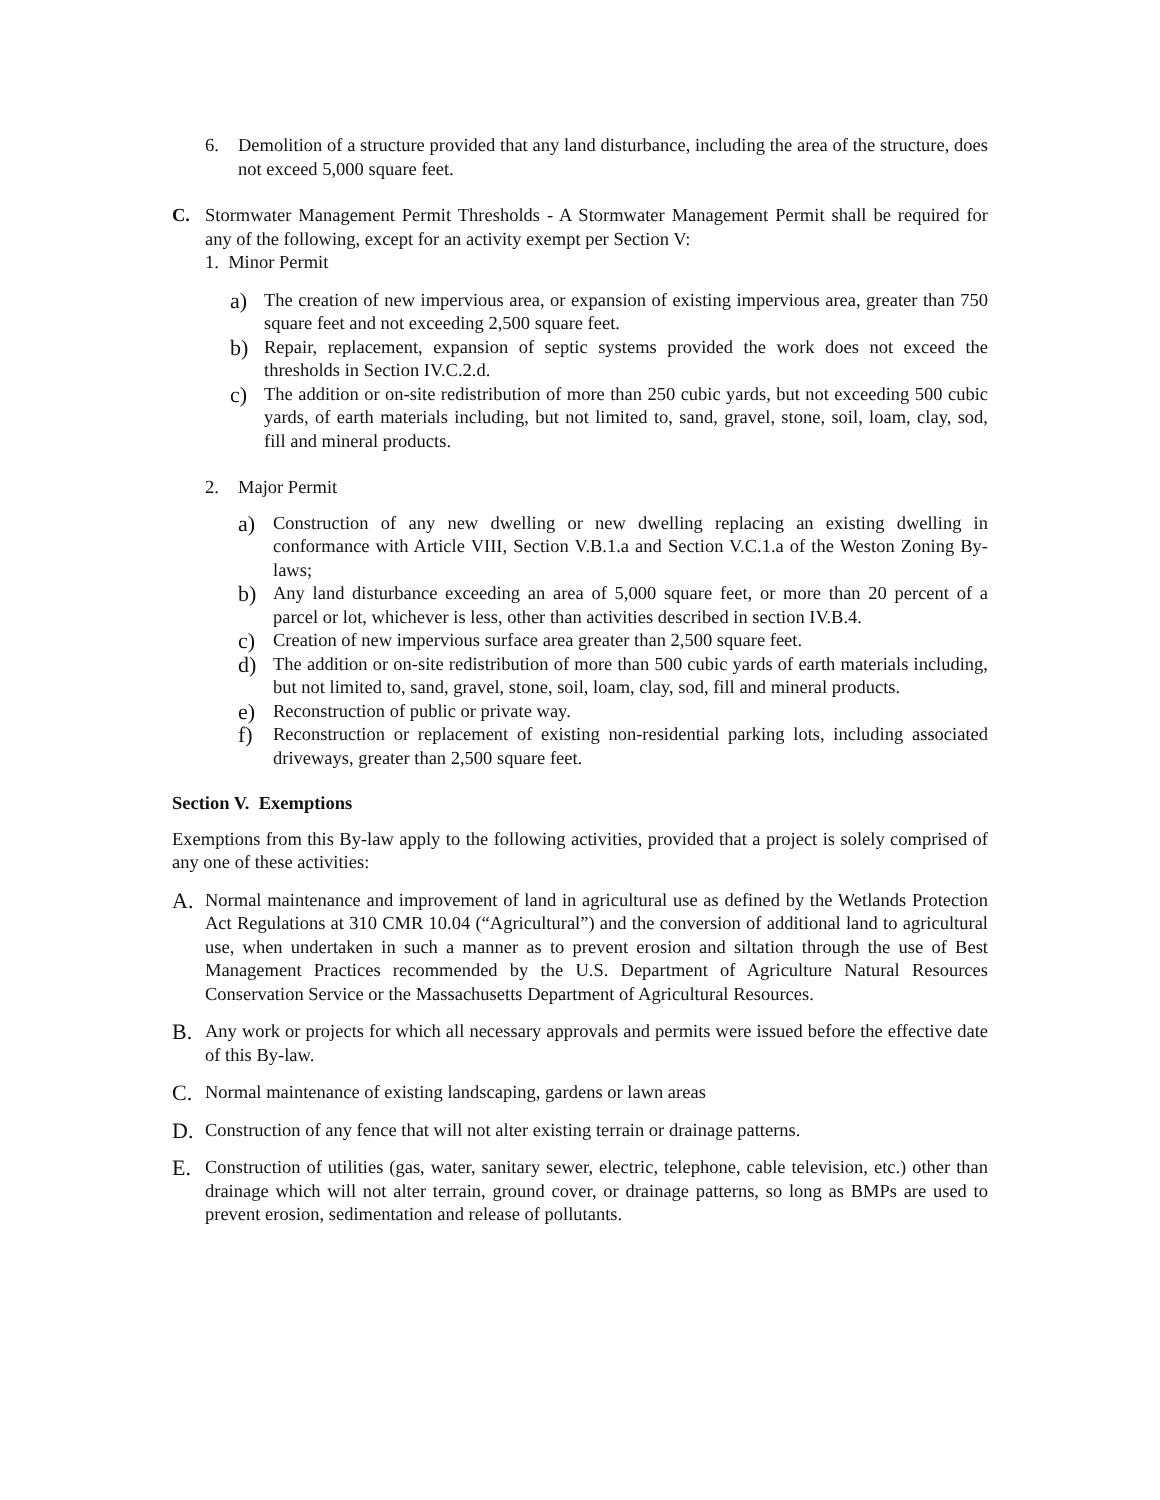6. Demolition of a structure provided that any land disturbance, including the area of the structure, does not exceed 5,000 square feet.
C. Stormwater Management Permit Thresholds - A Stormwater Management Permit shall be required for any of the following, except for an activity exempt per Section V:
1. Minor Permit
a)
The creation of new impervious area, or expansion of existing impervious area, greater than 750 square feet and not exceeding 2,500 square feet.
b)
Repair, replacement, expansion of septic systems provided the work does not exceed the thresholds in Section IV.C.2.d.
c)
The addition or on-site redistribution of more than 250 cubic yards, but not exceeding 500 cubic yards, of earth materials including, but not limited to, sand, gravel, stone, soil, loam, clay, sod, fill and mineral products.
2. Major Permit
a)
Construction of any new dwelling or new dwelling replacing an existing dwelling in conformance with Article VIII, Section V.B.1.a and Section V.C.1.a of the Weston Zoning By-laws;
b)
Any land disturbance exceeding an area of 5,000 square feet, or more than 20 percent of a parcel or lot, whichever is less, other than activities described in section IV.B.4.
c)
Creation of new impervious surface area greater than 2,500 square feet.
d)
The addition or on-site redistribution of more than 500 cubic yards of earth materials including, but not limited to, sand, gravel, stone, soil, loam, clay, sod, fill and mineral products.
e)
Reconstruction of public or private way.
f)
Reconstruction or replacement of existing non-residential parking lots, including associated driveways, greater than 2,500 square feet.
Section V. Exemptions
Exemptions from this By-law apply to the following activities, provided that a project is solely comprised of any one of these activities:
A.
Normal maintenance and improvement of land in agricultural use as defined by the Wetlands Protection Act Regulations at 310 CMR 10.04 (“Agricultural”) and the conversion of additional land to agricultural use, when undertaken in such a manner as to prevent erosion and siltation through the use of Best Management Practices recommended by the U.S. Department of Agriculture Natural Resources Conservation Service or the Massachusetts Department of Agricultural Resources.
B.
Any work or projects for which all necessary approvals and permits were issued before the effective date of this By-law.
C.
Normal maintenance of existing landscaping, gardens or lawn areas
D.
Construction of any fence that will not alter existing terrain or drainage patterns.
E.
Construction of utilities (gas, water, sanitary sewer, electric, telephone, cable television, etc.) other than drainage which will not alter terrain, ground cover, or drainage patterns, so long as BMPs are used to prevent erosion, sedimentation and release of pollutants.